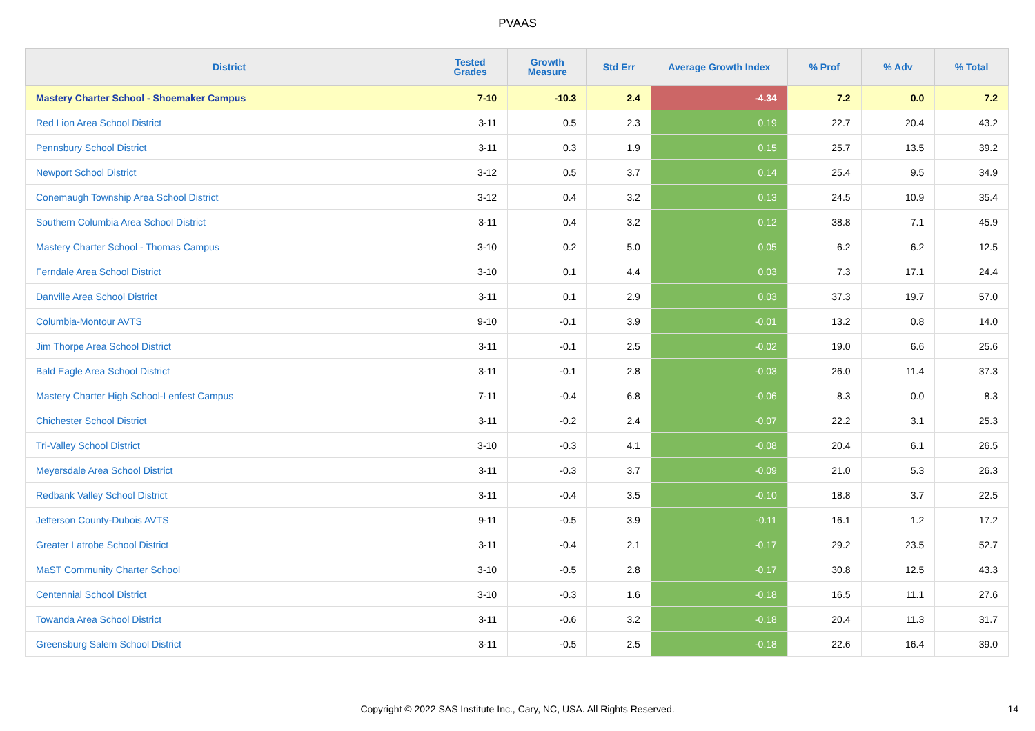PVAAS
| District | Tested Grades | Growth Measure | Std Err | Average Growth Index | % Prof | % Adv | % Total |
| --- | --- | --- | --- | --- | --- | --- | --- |
| Mastery Charter School - Shoemaker Campus | 7-10 | -10.3 | 2.4 | -4.34 | 7.2 | 0.0 | 7.2 |
| Red Lion Area School District | 3-11 | 0.5 | 2.3 | 0.19 | 22.7 | 20.4 | 43.2 |
| Pennsbury School District | 3-11 | 0.3 | 1.9 | 0.15 | 25.7 | 13.5 | 39.2 |
| Newport School District | 3-12 | 0.5 | 3.7 | 0.14 | 25.4 | 9.5 | 34.9 |
| Conemaugh Township Area School District | 3-12 | 0.4 | 3.2 | 0.13 | 24.5 | 10.9 | 35.4 |
| Southern Columbia Area School District | 3-11 | 0.4 | 3.2 | 0.12 | 38.8 | 7.1 | 45.9 |
| Mastery Charter School - Thomas Campus | 3-10 | 0.2 | 5.0 | 0.05 | 6.2 | 6.2 | 12.5 |
| Ferndale Area School District | 3-10 | 0.1 | 4.4 | 0.03 | 7.3 | 17.1 | 24.4 |
| Danville Area School District | 3-11 | 0.1 | 2.9 | 0.03 | 37.3 | 19.7 | 57.0 |
| Columbia-Montour AVTS | 9-10 | -0.1 | 3.9 | -0.01 | 13.2 | 0.8 | 14.0 |
| Jim Thorpe Area School District | 3-11 | -0.1 | 2.5 | -0.02 | 19.0 | 6.6 | 25.6 |
| Bald Eagle Area School District | 3-11 | -0.1 | 2.8 | -0.03 | 26.0 | 11.4 | 37.3 |
| Mastery Charter High School-Lenfest Campus | 7-11 | -0.4 | 6.8 | -0.06 | 8.3 | 0.0 | 8.3 |
| Chichester School District | 3-11 | -0.2 | 2.4 | -0.07 | 22.2 | 3.1 | 25.3 |
| Tri-Valley School District | 3-10 | -0.3 | 4.1 | -0.08 | 20.4 | 6.1 | 26.5 |
| Meyersdale Area School District | 3-11 | -0.3 | 3.7 | -0.09 | 21.0 | 5.3 | 26.3 |
| Redbank Valley School District | 3-11 | -0.4 | 3.5 | -0.10 | 18.8 | 3.7 | 22.5 |
| Jefferson County-Dubois AVTS | 9-11 | -0.5 | 3.9 | -0.11 | 16.1 | 1.2 | 17.2 |
| Greater Latrobe School District | 3-11 | -0.4 | 2.1 | -0.17 | 29.2 | 23.5 | 52.7 |
| MaST Community Charter School | 3-10 | -0.5 | 2.8 | -0.17 | 30.8 | 12.5 | 43.3 |
| Centennial School District | 3-10 | -0.3 | 1.6 | -0.18 | 16.5 | 11.1 | 27.6 |
| Towanda Area School District | 3-11 | -0.6 | 3.2 | -0.18 | 20.4 | 11.3 | 31.7 |
| Greensburg Salem School District | 3-11 | -0.5 | 2.5 | -0.18 | 22.6 | 16.4 | 39.0 |
Copyright © 2022 SAS Institute Inc., Cary, NC, USA. All Rights Reserved.
14